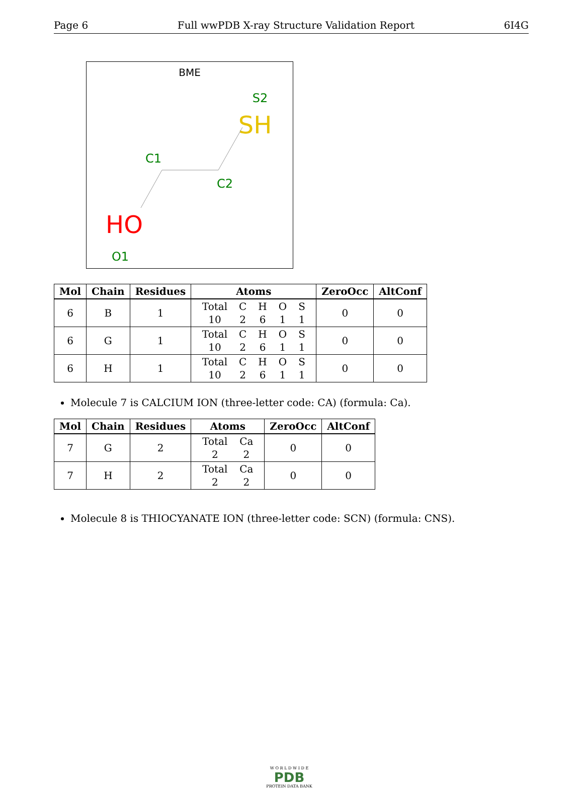Page 6 Full wwPDB X-ray Structure Validation Report 6I4G
BME
S2
SH
C1
C2
HO
O1
| Mol | Chain | Residues | Atoms | ZeroOcc | AltConf |
| --- | --- | --- | --- | --- | --- |
| 6 | B | 1 | Total 10 C 2 H 6 O 1 S 1 | 0 | 0 |
| 6 | G | 1 | Total 10 C 2 H 6 O 1 S 1 | 0 | 0 |
| 6 | H | 1 | Total 10 C 2 H 6 O 1 S 1 | 0 | 0 |
Molecule 7 is CALCIUM ION (three-letter code: CA) (formula: Ca).
| Mol | Chain | Residues | Atoms | ZeroOcc | AltConf |
| --- | --- | --- | --- | --- | --- |
| 7 | G | 2 | Total 2 Ca 2 | 0 | 0 |
| 7 | H | 2 | Total 2 Ca 2 | 0 | 0 |
Molecule 8 is THIOCYANATE ION (three-letter code: SCN) (formula: CNS).
W O R L D W I D E
PDB
PROTEIN DATA BANK